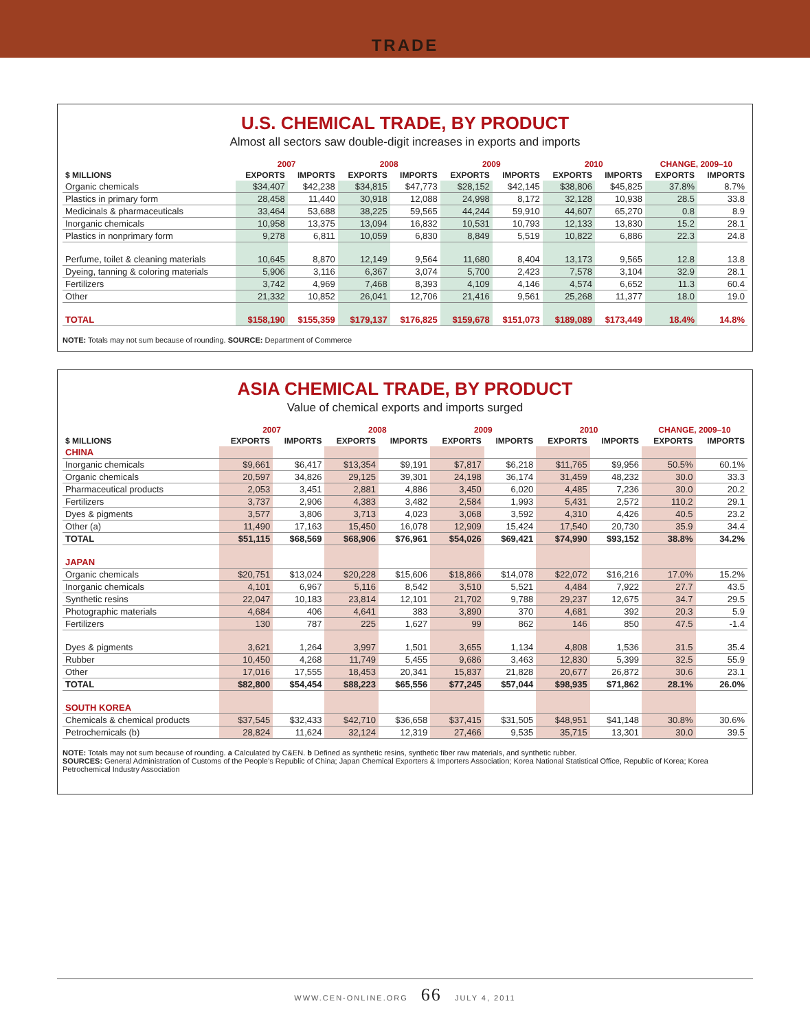TRADE
U.S. CHEMICAL TRADE, BY PRODUCT
Almost all sectors saw double-digit increases in exports and imports
| | 2007 | | 2008 | | 2009 | | 2010 | | CHANGE, 2009–10 | |
| --- | --- | --- | --- | --- | --- | --- | --- | --- | --- | --- |
| $ MILLIONS | EXPORTS | IMPORTS | EXPORTS | IMPORTS | EXPORTS | IMPORTS | EXPORTS | IMPORTS | EXPORTS | IMPORTS |
| Organic chemicals | $34,407 | $42,238 | $34,815 | $47,773 | $28,152 | $42,145 | $38,806 | $45,825 | 37.8% | 8.7% |
| Plastics in primary form | 28,458 | 11,440 | 30,918 | 12,088 | 24,998 | 8,172 | 32,128 | 10,938 | 28.5 | 33.8 |
| Medicinals & pharmaceuticals | 33,464 | 53,688 | 38,225 | 59,565 | 44,244 | 59,910 | 44,607 | 65,270 | 0.8 | 8.9 |
| Inorganic chemicals | 10,958 | 13,375 | 13,094 | 16,832 | 10,531 | 10,793 | 12,133 | 13,830 | 15.2 | 28.1 |
| Plastics in nonprimary form | 9,278 | 6,811 | 10,059 | 6,830 | 8,849 | 5,519 | 10,822 | 6,886 | 22.3 | 24.8 |
| Perfume, toilet & cleaning materials | 10,645 | 8,870 | 12,149 | 9,564 | 11,680 | 8,404 | 13,173 | 9,565 | 12.8 | 13.8 |
| Dyeing, tanning & coloring materials | 5,906 | 3,116 | 6,367 | 3,074 | 5,700 | 2,423 | 7,578 | 3,104 | 32.9 | 28.1 |
| Fertilizers | 3,742 | 4,969 | 7,468 | 8,393 | 4,109 | 4,146 | 4,574 | 6,652 | 11.3 | 60.4 |
| Other | 21,332 | 10,852 | 26,041 | 12,706 | 21,416 | 9,561 | 25,268 | 11,377 | 18.0 | 19.0 |
| TOTAL | $158,190 | $155,359 | $179,137 | $176,825 | $159,678 | $151,073 | $189,089 | $173,449 | 18.4% | 14.8% |
NOTE: Totals may not sum because of rounding. SOURCE: Department of Commerce
ASIA CHEMICAL TRADE, BY PRODUCT
Value of chemical exports and imports surged
| | 2007 | | 2008 | | 2009 | | 2010 | | CHANGE, 2009–10 | |
| --- | --- | --- | --- | --- | --- | --- | --- | --- | --- | --- |
| $ MILLIONS | EXPORTS | IMPORTS | EXPORTS | IMPORTS | EXPORTS | IMPORTS | EXPORTS | IMPORTS | EXPORTS | IMPORTS |
| CHINA | | | | | | | | | | |
| Inorganic chemicals | $9,661 | $6,417 | $13,354 | $9,191 | $7,817 | $6,218 | $11,765 | $9,956 | 50.5% | 60.1% |
| Organic chemicals | 20,597 | 34,826 | 29,125 | 39,301 | 24,198 | 36,174 | 31,459 | 48,232 | 30.0 | 33.3 |
| Pharmaceutical products | 2,053 | 3,451 | 2,881 | 4,886 | 3,450 | 6,020 | 4,485 | 7,236 | 30.0 | 20.2 |
| Fertilizers | 3,737 | 2,906 | 4,383 | 3,482 | 2,584 | 1,993 | 5,431 | 2,572 | 110.2 | 29.1 |
| Dyes & pigments | 3,577 | 3,806 | 3,713 | 4,023 | 3,068 | 3,592 | 4,310 | 4,426 | 40.5 | 23.2 |
| Other (a) | 11,490 | 17,163 | 15,450 | 16,078 | 12,909 | 15,424 | 17,540 | 20,730 | 35.9 | 34.4 |
| TOTAL | $51,115 | $68,569 | $68,906 | $76,961 | $54,026 | $69,421 | $74,990 | $93,152 | 38.8% | 34.2% |
| JAPAN | | | | | | | | | | |
| Organic chemicals | $20,751 | $13,024 | $20,228 | $15,606 | $18,866 | $14,078 | $22,072 | $16,216 | 17.0% | 15.2% |
| Inorganic chemicals | 4,101 | 6,967 | 5,116 | 8,542 | 3,510 | 5,521 | 4,484 | 7,922 | 27.7 | 43.5 |
| Synthetic resins | 22,047 | 10,183 | 23,814 | 12,101 | 21,702 | 9,788 | 29,237 | 12,675 | 34.7 | 29.5 |
| Photographic materials | 4,684 | 406 | 4,641 | 383 | 3,890 | 370 | 4,681 | 392 | 20.3 | 5.9 |
| Fertilizers | 130 | 787 | 225 | 1,627 | 99 | 862 | 146 | 850 | 47.5 | -1.4 |
| Dyes & pigments | 3,621 | 1,264 | 3,997 | 1,501 | 3,655 | 1,134 | 4,808 | 1,536 | 31.5 | 35.4 |
| Rubber | 10,450 | 4,268 | 11,749 | 5,455 | 9,686 | 3,463 | 12,830 | 5,399 | 32.5 | 55.9 |
| Other | 17,016 | 17,555 | 18,453 | 20,341 | 15,837 | 21,828 | 20,677 | 26,872 | 30.6 | 23.1 |
| TOTAL | $82,800 | $54,454 | $88,223 | $65,556 | $77,245 | $57,044 | $98,935 | $71,862 | 28.1% | 26.0% |
| SOUTH KOREA | | | | | | | | | | |
| Chemicals & chemical products | $37,545 | $32,433 | $42,710 | $36,658 | $37,415 | $31,505 | $48,951 | $41,148 | 30.8% | 30.6% |
| Petrochemicals (b) | 28,824 | 11,624 | 32,124 | 12,319 | 27,466 | 9,535 | 35,715 | 13,301 | 30.0 | 39.5 |
NOTE: Totals may not sum because of rounding. a Calculated by C&EN. b Defined as synthetic resins, synthetic fiber raw materials, and synthetic rubber.
SOURCES: General Administration of Customs of the People’s Republic of China; Japan Chemical Exporters & Importers Association; Korea National Statistical Office, Republic of Korea; Korea Petrochemical Industry Association
WWW.CEN-ONLINE.ORG 66 JULY 4, 2011